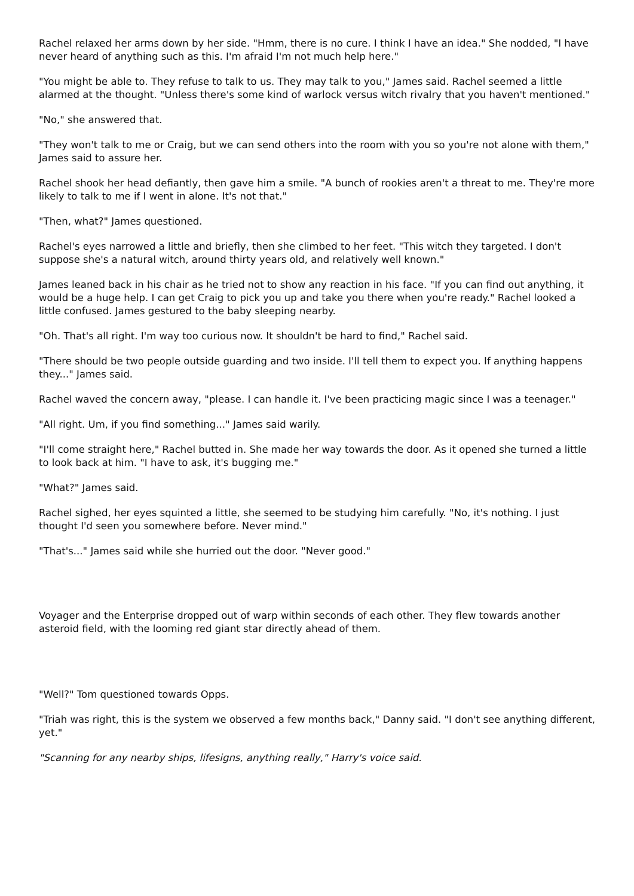Rachel relaxed her arms down by her side. "Hmm, there is no cure. I think I have an idea." She nodded, "I have never heard of anything such as this. I'm afraid I'm not much help here."
"You might be able to. They refuse to talk to us. They may talk to you," James said. Rachel seemed a little alarmed at the thought. "Unless there's some kind of warlock versus witch rivalry that you haven't mentioned."
"No," she answered that.
"They won't talk to me or Craig, but we can send others into the room with you so you're not alone with them," James said to assure her.
Rachel shook her head defiantly, then gave him a smile. "A bunch of rookies aren't a threat to me. They're more likely to talk to me if I went in alone. It's not that."
"Then, what?" James questioned.
Rachel's eyes narrowed a little and briefly, then she climbed to her feet. "This witch they targeted. I don't suppose she's a natural witch, around thirty years old, and relatively well known."
James leaned back in his chair as he tried not to show any reaction in his face. "If you can find out anything, it would be a huge help. I can get Craig to pick you up and take you there when you're ready." Rachel looked a little confused. James gestured to the baby sleeping nearby.
"Oh. That's all right. I'm way too curious now. It shouldn't be hard to find," Rachel said.
"There should be two people outside guarding and two inside. I'll tell them to expect you. If anything happens they..." James said.
Rachel waved the concern away, "please. I can handle it. I've been practicing magic since I was a teenager."
"All right. Um, if you find something..." James said warily.
"I'll come straight here," Rachel butted in. She made her way towards the door. As it opened she turned a little to look back at him. "I have to ask, it's bugging me."
"What?" James said.
Rachel sighed, her eyes squinted a little, she seemed to be studying him carefully. "No, it's nothing. I just thought I'd seen you somewhere before. Never mind."
"That's..." James said while she hurried out the door. "Never good."
Voyager and the Enterprise dropped out of warp within seconds of each other. They flew towards another asteroid field, with the looming red giant star directly ahead of them.
"Well?" Tom questioned towards Opps.
"Triah was right, this is the system we observed a few months back," Danny said. "I don't see anything different, yet."
"Scanning for any nearby ships, lifesigns, anything really," Harry's voice said.